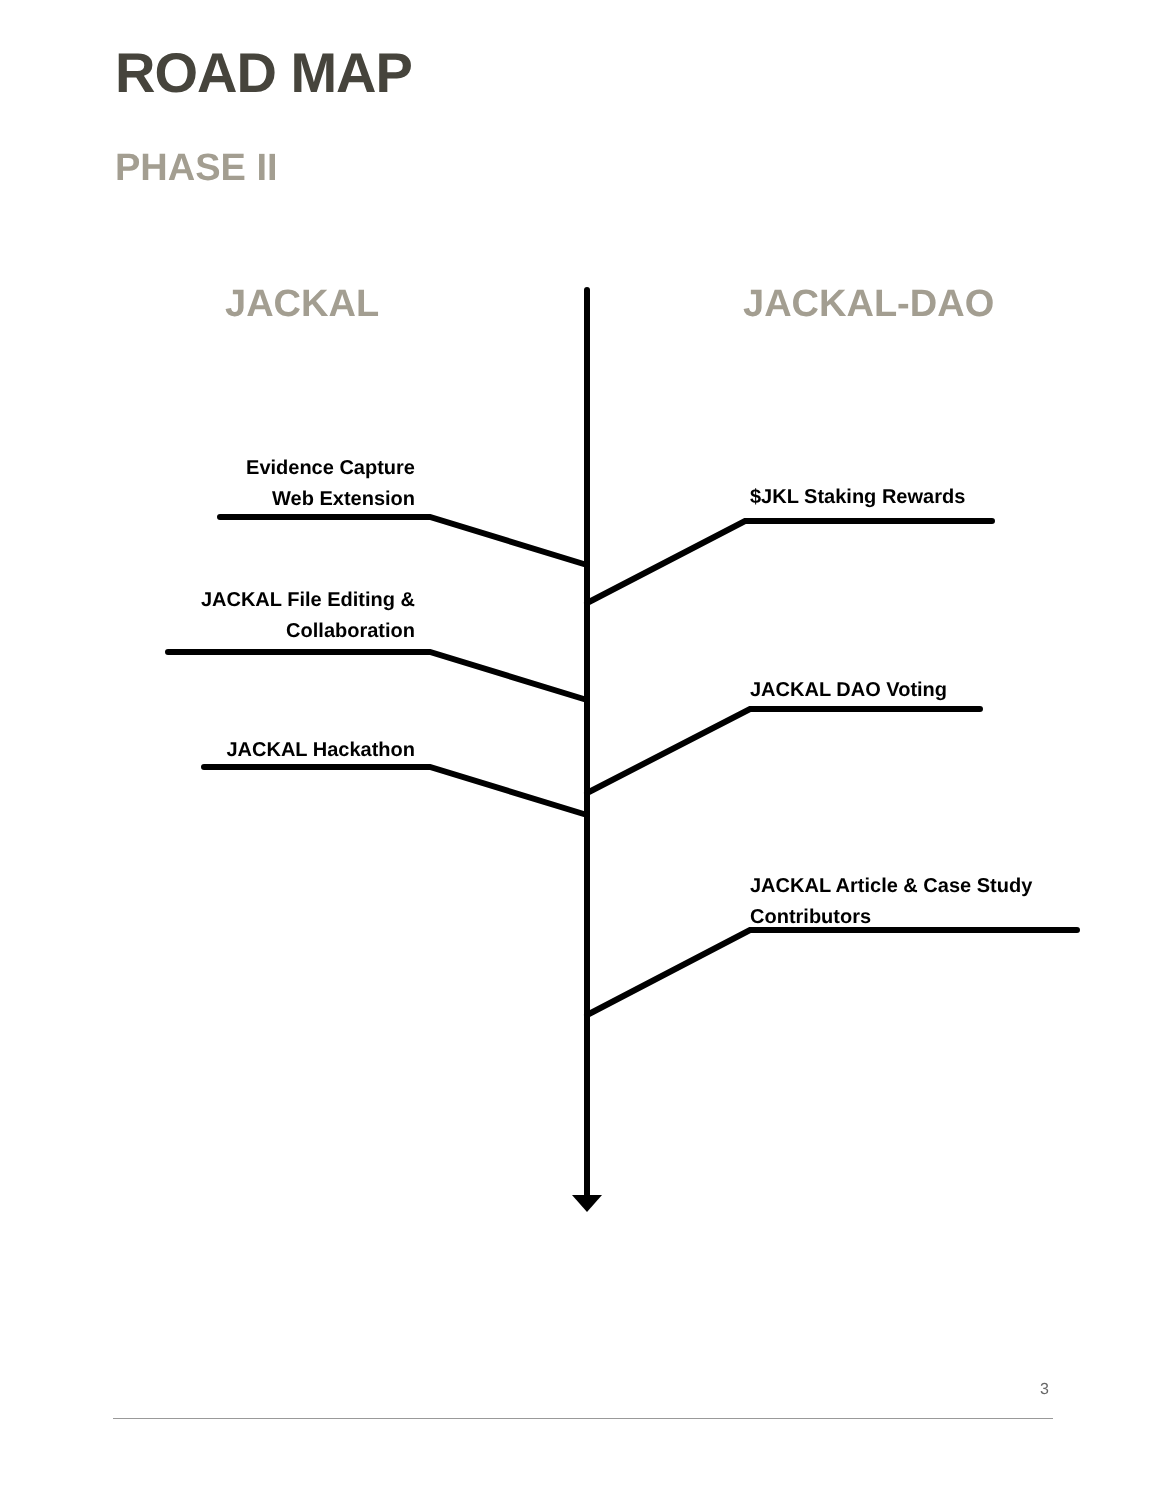ROAD MAP
PHASE II
JACKAL JACKAL-DAO
Evidence Capture
Web Extension
JACKAL File Editing &
Collaboration
JACKAL Hackathon
$JKL Staking Rewards
JACKAL DAO Voting
JACKAL Article & Case Study
Contributors
3